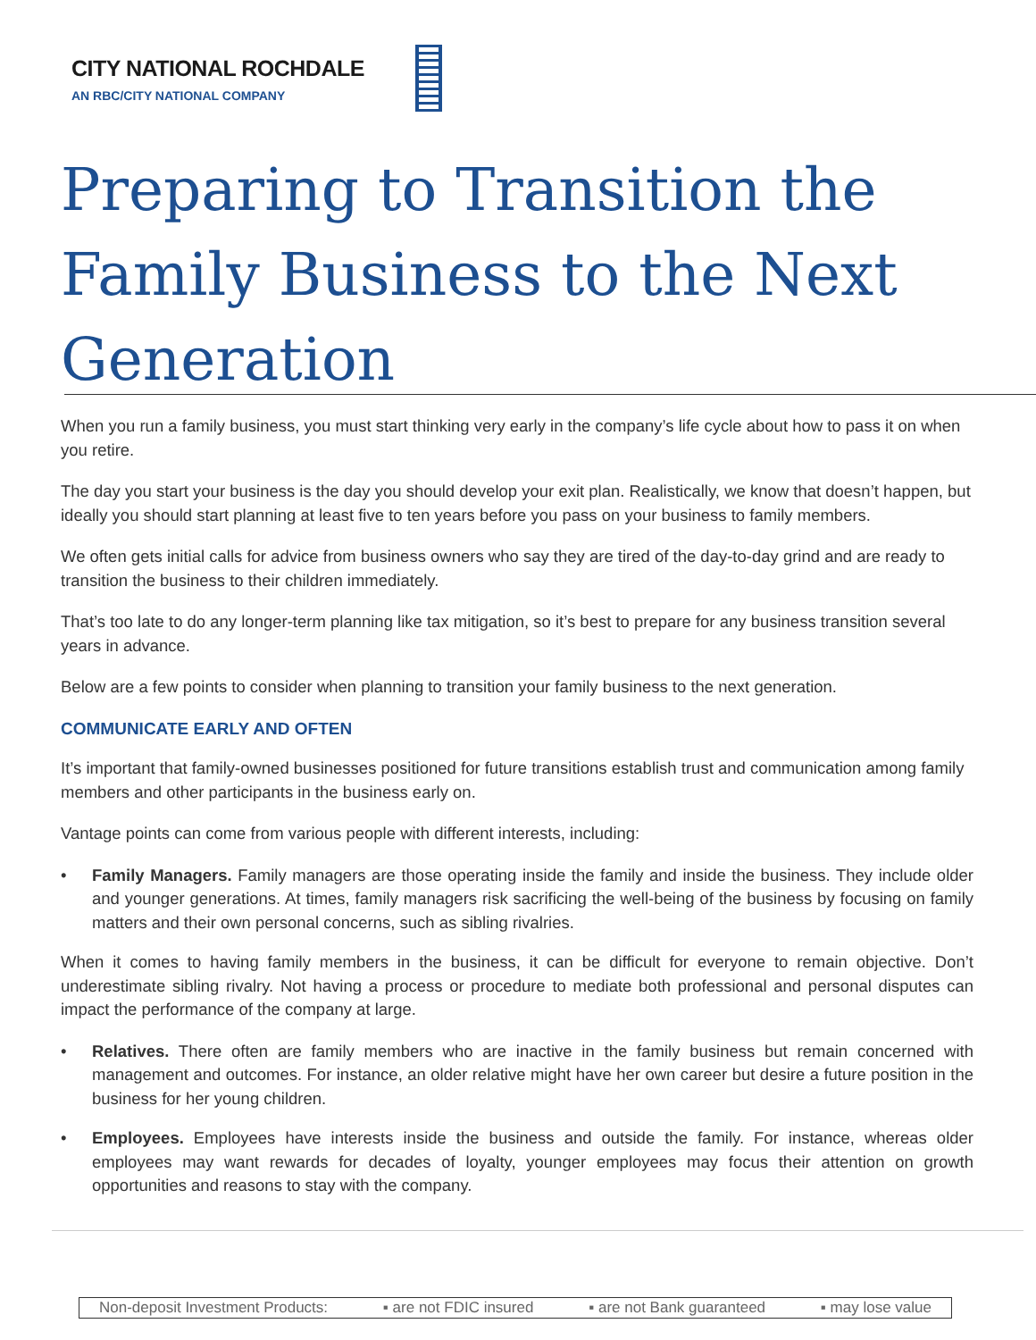CITY NATIONAL ROCHDALE
AN RBC/CITY NATIONAL COMPANY
Preparing to Transition the Family Business to the Next Generation
When you run a family business, you must start thinking very early in the company’s life cycle about how to pass it on when you retire.
The day you start your business is the day you should develop your exit plan. Realistically, we know that doesn’t happen, but ideally you should start planning at least five to ten years before you pass on your business to family members.
We often gets initial calls for advice from business owners who say they are tired of the day-to-day grind and are ready to transition the business to their children immediately.
That’s too late to do any longer-term planning like tax mitigation, so it’s best to prepare for any business transition several years in advance.
Below are a few points to consider when planning to transition your family business to the next generation.
COMMUNICATE EARLY AND OFTEN
It’s important that family-owned businesses positioned for future transitions establish trust and communication among family members and other participants in the business early on.
Vantage points can come from various people with different interests, including:
• Family Managers. Family managers are those operating inside the family and inside the business. They include older and younger generations. At times, family managers risk sacrificing the well-being of the business by focusing on family matters and their own personal concerns, such as sibling rivalries.
When it comes to having family members in the business, it can be difficult for everyone to remain objective. Don’t underestimate sibling rivalry. Not having a process or procedure to mediate both professional and personal disputes can impact the performance of the company at large.
• Relatives. There often are family members who are inactive in the family business but remain concerned with management and outcomes. For instance, an older relative might have her own career but desire a future position in the business for her young children.
• Employees. Employees have interests inside the business and outside the family. For instance, whereas older employees may want rewards for decades of loyalty, younger employees may focus their attention on growth opportunities and reasons to stay with the company.
Non-deposit Investment Products: ▪ are not FDIC insured ▪ are not Bank guaranteed ▪ may lose value